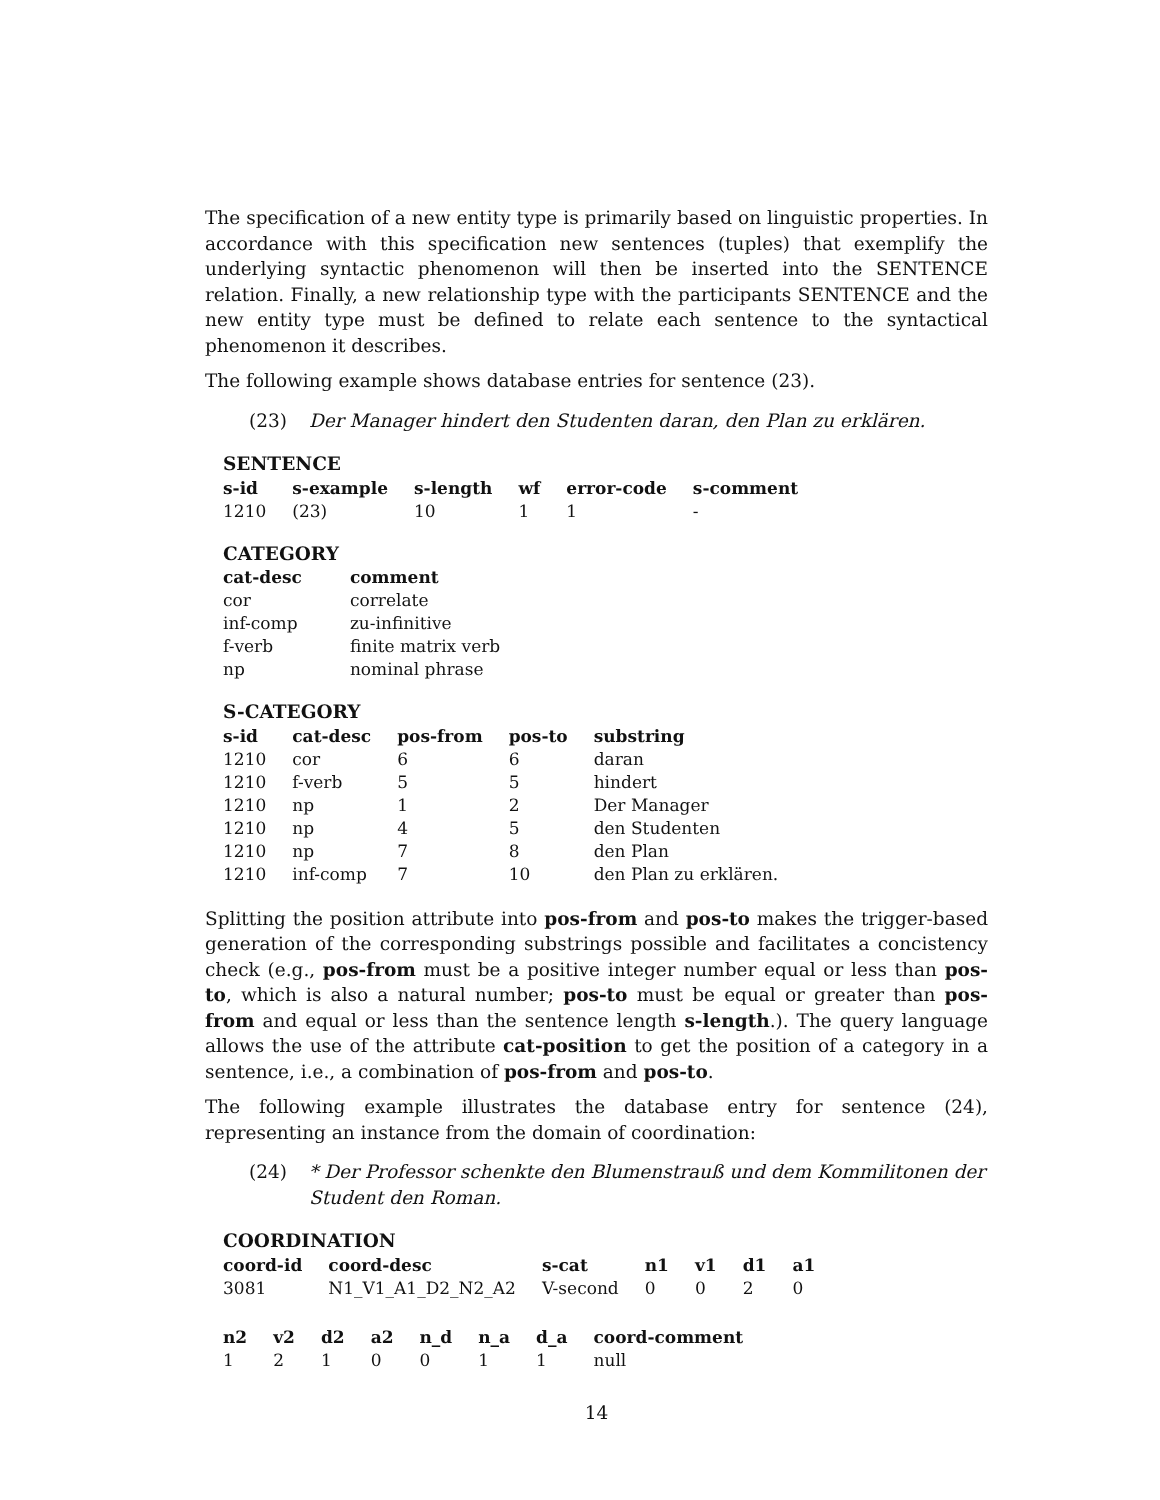The specification of a new entity type is primarily based on linguistic properties. In accordance with this specification new sentences (tuples) that exemplify the underlying syntactic phenomenon will then be inserted into the SENTENCE relation. Finally, a new relationship type with the participants SENTENCE and the new entity type must be defined to relate each sentence to the syntactical phenomenon it describes.
The following example shows database entries for sentence (23).
(23) Der Manager hindert den Studenten daran, den Plan zu erklären.
SENTENCE
| s-id | s-example | s-length | wf | error-code | s-comment |
| --- | --- | --- | --- | --- | --- |
| 1210 | (23) | 10 | 1 | 1 | - |
CATEGORY
| cat-desc | comment |
| --- | --- |
| cor | correlate |
| inf-comp | zu-infinitive |
| f-verb | finite matrix verb |
| np | nominal phrase |
S-CATEGORY
| s-id | cat-desc | pos-from | pos-to | substring |
| --- | --- | --- | --- | --- |
| 1210 | cor | 6 | 6 | daran |
| 1210 | f-verb | 5 | 5 | hindert |
| 1210 | np | 1 | 2 | Der Manager |
| 1210 | np | 4 | 5 | den Studenten |
| 1210 | np | 7 | 8 | den Plan |
| 1210 | inf-comp | 7 | 10 | den Plan zu erklären. |
Splitting the position attribute into pos-from and pos-to makes the trigger-based generation of the corresponding substrings possible and facilitates a concistency check (e.g., pos-from must be a positive integer number equal or less than pos-to, which is also a natural number; pos-to must be equal or greater than pos-from and equal or less than the sentence length s-length.). The query language allows the use of the attribute cat-position to get the position of a category in a sentence, i.e., a combination of pos-from and pos-to.
The following example illustrates the database entry for sentence (24), representing an instance from the domain of coordination:
(24) * Der Professor schenkte den Blumenstrauß und dem Kommilitonen der Student den Roman.
COORDINATION
| coord-id | coord-desc | s-cat | n1 | v1 | d1 | a1 |
| --- | --- | --- | --- | --- | --- | --- |
| 3081 | N1_V1_A1_D2_N2_A2 | V-second | 0 | 0 | 2 | 0 |
| n2 | v2 | d2 | a2 | n_d | n_a | d_a | coord-comment |
| --- | --- | --- | --- | --- | --- | --- | --- |
| 1 | 2 | 1 | 0 | 0 | 1 | 1 | null |
14